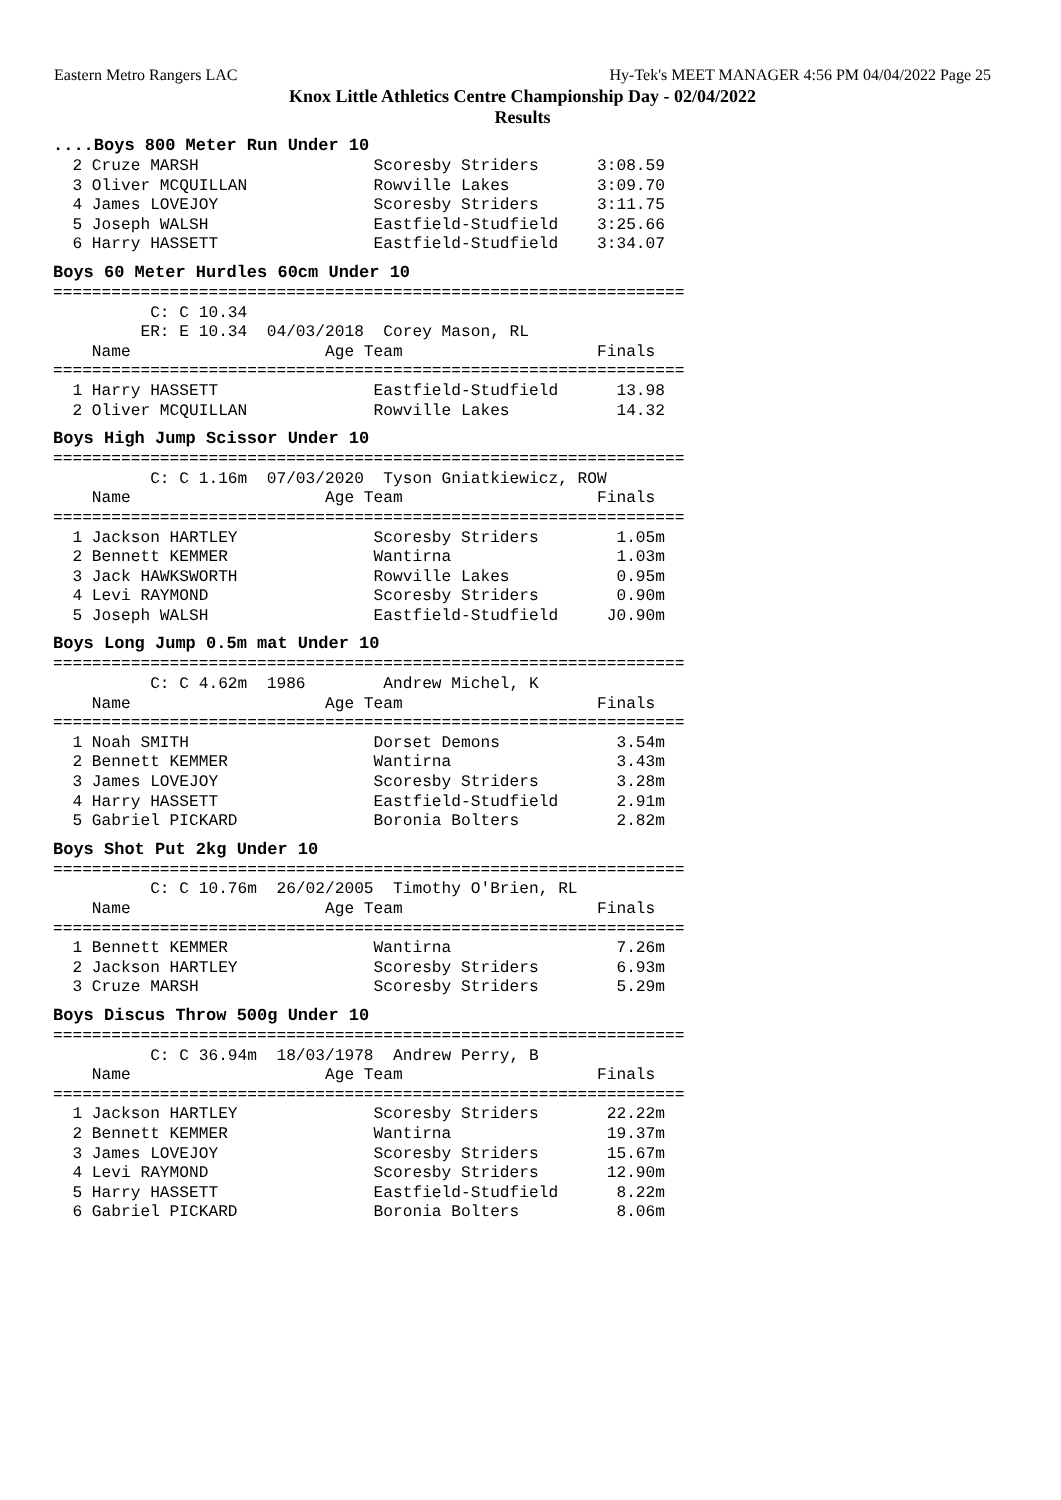Eastern Metro Rangers LAC Hy-Tek's MEET MANAGER 4:56 PM 04/04/2022 Page 25
Knox Little Athletics Centre Championship Day - 02/04/2022
Results
....Boys 800 Meter Run Under 10
  2 Cruze MARSH                  Scoresby Striders      3:08.59
  3 Oliver MCQUILLAN             Rowville Lakes         3:09.70
  4 James LOVEJOY                Scoresby Striders      3:11.75
  5 Joseph WALSH                 Eastfield-Studfield    3:25.66
  6 Harry HASSETT                Eastfield-Studfield    3:34.07
Boys 60 Meter Hurdles 60cm Under 10
=================================================================
          C: C 10.34
         ER: E 10.34  04/03/2018  Corey Mason, RL
    Name                    Age Team                    Finals
=================================================================
  1 Harry HASSETT                Eastfield-Studfield      13.98
  2 Oliver MCQUILLAN             Rowville Lakes           14.32
Boys High Jump Scissor Under 10
=================================================================
          C: C 1.16m  07/03/2020  Tyson Gniatkiewicz, ROW
    Name                    Age Team                    Finals
=================================================================
  1 Jackson HARTLEY              Scoresby Striders        1.05m
  2 Bennett KEMMER               Wantirna                 1.03m
  3 Jack HAWKSWORTH              Rowville Lakes           0.95m
  4 Levi RAYMOND                 Scoresby Striders        0.90m
  5 Joseph WALSH                 Eastfield-Studfield     J0.90m
Boys Long Jump 0.5m mat Under 10
=================================================================
          C: C 4.62m  1986        Andrew Michel, K
    Name                    Age Team                    Finals
=================================================================
  1 Noah SMITH                   Dorset Demons            3.54m
  2 Bennett KEMMER               Wantirna                 3.43m
  3 James LOVEJOY                Scoresby Striders        3.28m
  4 Harry HASSETT                Eastfield-Studfield      2.91m
  5 Gabriel PICKARD              Boronia Bolters          2.82m
Boys Shot Put 2kg Under 10
=================================================================
          C: C 10.76m  26/02/2005  Timothy O'Brien, RL
    Name                    Age Team                    Finals
=================================================================
  1 Bennett KEMMER               Wantirna                 7.26m
  2 Jackson HARTLEY              Scoresby Striders        6.93m
  3 Cruze MARSH                  Scoresby Striders        5.29m
Boys Discus Throw 500g Under 10
=================================================================
          C: C 36.94m  18/03/1978  Andrew Perry, B
    Name                    Age Team                    Finals
=================================================================
  1 Jackson HARTLEY              Scoresby Striders       22.22m
  2 Bennett KEMMER               Wantirna                19.37m
  3 James LOVEJOY                Scoresby Striders       15.67m
  4 Levi RAYMOND                 Scoresby Striders       12.90m
  5 Harry HASSETT                Eastfield-Studfield      8.22m
  6 Gabriel PICKARD              Boronia Bolters          8.06m